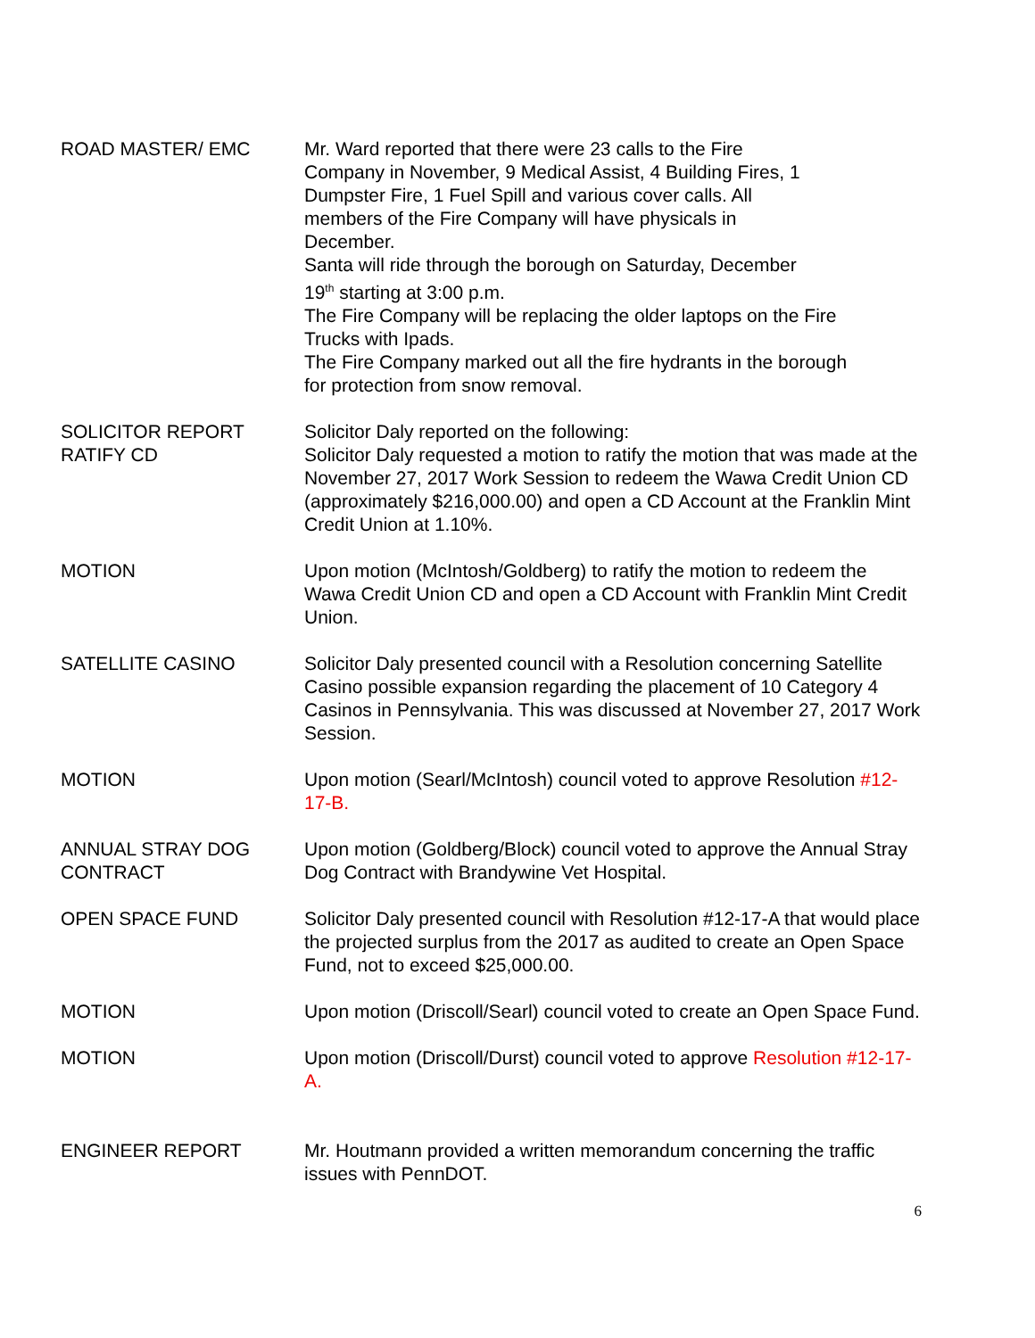ROAD MASTER/ EMC Mr. Ward reported that there were 23 calls to the Fire
Company in November, 9 Medical Assist, 4 Building Fires, 1
Dumpster Fire, 1 Fuel Spill and various cover calls. All
members of the Fire Company will have physicals in
December.
Santa will ride through the borough on Saturday, December
19<sup>th</sup> starting at 3:00 p.m.
The Fire Company will be replacing the older laptops on the Fire
Trucks with Ipads.
The Fire Company marked out all the fire hydrants in the borough
for protection from snow removal.
SOLICITOR REPORT
RATIFY CD
Solicitor Daly reported on the following:
Solicitor Daly requested a motion to ratify the motion that was made at the November 27, 2017 Work Session to redeem the Wawa Credit Union CD (approximately $216,000.00) and open a CD Account at the Franklin Mint Credit Union at 1.10%.
MOTION Upon motion (McIntosh/Goldberg) to ratify the motion to redeem the Wawa Credit Union CD and open a CD Account with Franklin Mint Credit Union.
SATELLITE CASINO Solicitor Daly presented council with a Resolution concerning Satellite Casino possible expansion regarding the placement of 10 Category 4 Casinos in Pennsylvania. This was discussed at November 27, 2017 Work Session.
MOTION Upon motion (Searl/McIntosh) council voted to approve Resolution #12-17-B.
ANNUAL STRAY DOG
CONTRACT
Upon motion (Goldberg/Block) council voted to approve the Annual Stray Dog Contract with Brandywine Vet Hospital.
OPEN SPACE FUND Solicitor Daly presented council with Resolution #12-17-A that would place the projected surplus from the 2017 as audited to create an Open Space Fund, not to exceed $25,000.00.
MOTION Upon motion (Driscoll/Searl) council voted to create an Open Space Fund.
MOTION Upon motion (Driscoll/Durst) council voted to approve Resolution #12-17-A.
ENGINEER REPORT Mr. Houtmann provided a written memorandum concerning the traffic issues with PennDOT.
6